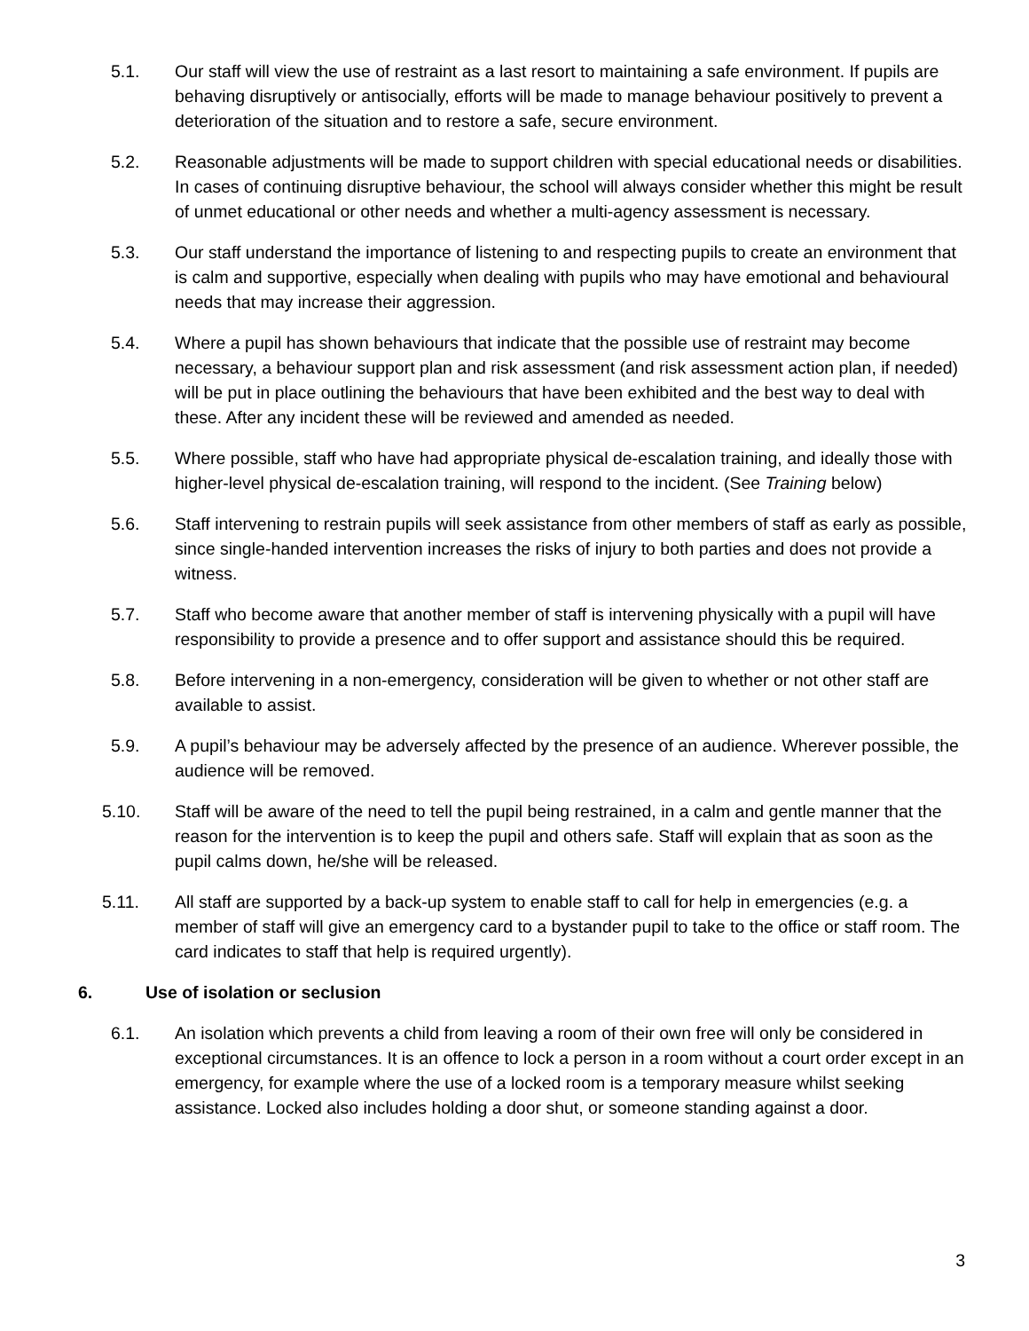5.1. Our staff will view the use of restraint as a last resort to maintaining a safe environment. If pupils are behaving disruptively or antisocially, efforts will be made to manage behaviour positively to prevent a deterioration of the situation and to restore a safe, secure environment.
5.2. Reasonable adjustments will be made to support children with special educational needs or disabilities. In cases of continuing disruptive behaviour, the school will always consider whether this might be result of unmet educational or other needs and whether a multi-agency assessment is necessary.
5.3. Our staff understand the importance of listening to and respecting pupils to create an environment that is calm and supportive, especially when dealing with pupils who may have emotional and behavioural needs that may increase their aggression.
5.4. Where a pupil has shown behaviours that indicate that the possible use of restraint may become necessary, a behaviour support plan and risk assessment (and risk assessment action plan, if needed) will be put in place outlining the behaviours that have been exhibited and the best way to deal with these. After any incident these will be reviewed and amended as needed.
5.5. Where possible, staff who have had appropriate physical de-escalation training, and ideally those with higher-level physical de-escalation training, will respond to the incident. (See Training below)
5.6. Staff intervening to restrain pupils will seek assistance from other members of staff as early as possible, since single-handed intervention increases the risks of injury to both parties and does not provide a witness.
5.7. Staff who become aware that another member of staff is intervening physically with a pupil will have responsibility to provide a presence and to offer support and assistance should this be required.
5.8. Before intervening in a non-emergency, consideration will be given to whether or not other staff are available to assist.
5.9. A pupil’s behaviour may be adversely affected by the presence of an audience. Wherever possible, the audience will be removed.
5.10. Staff will be aware of the need to tell the pupil being restrained, in a calm and gentle manner that the reason for the intervention is to keep the pupil and others safe. Staff will explain that as soon as the pupil calms down, he/she will be released.
5.11. All staff are supported by a back-up system to enable staff to call for help in emergencies (e.g. a member of staff will give an emergency card to a bystander pupil to take to the office or staff room. The card indicates to staff that help is required urgently).
6. Use of isolation or seclusion
6.1. An isolation which prevents a child from leaving a room of their own free will only be considered in exceptional circumstances. It is an offence to lock a person in a room without a court order except in an emergency, for example where the use of a locked room is a temporary measure whilst seeking assistance. Locked also includes holding a door shut, or someone standing against a door.
3